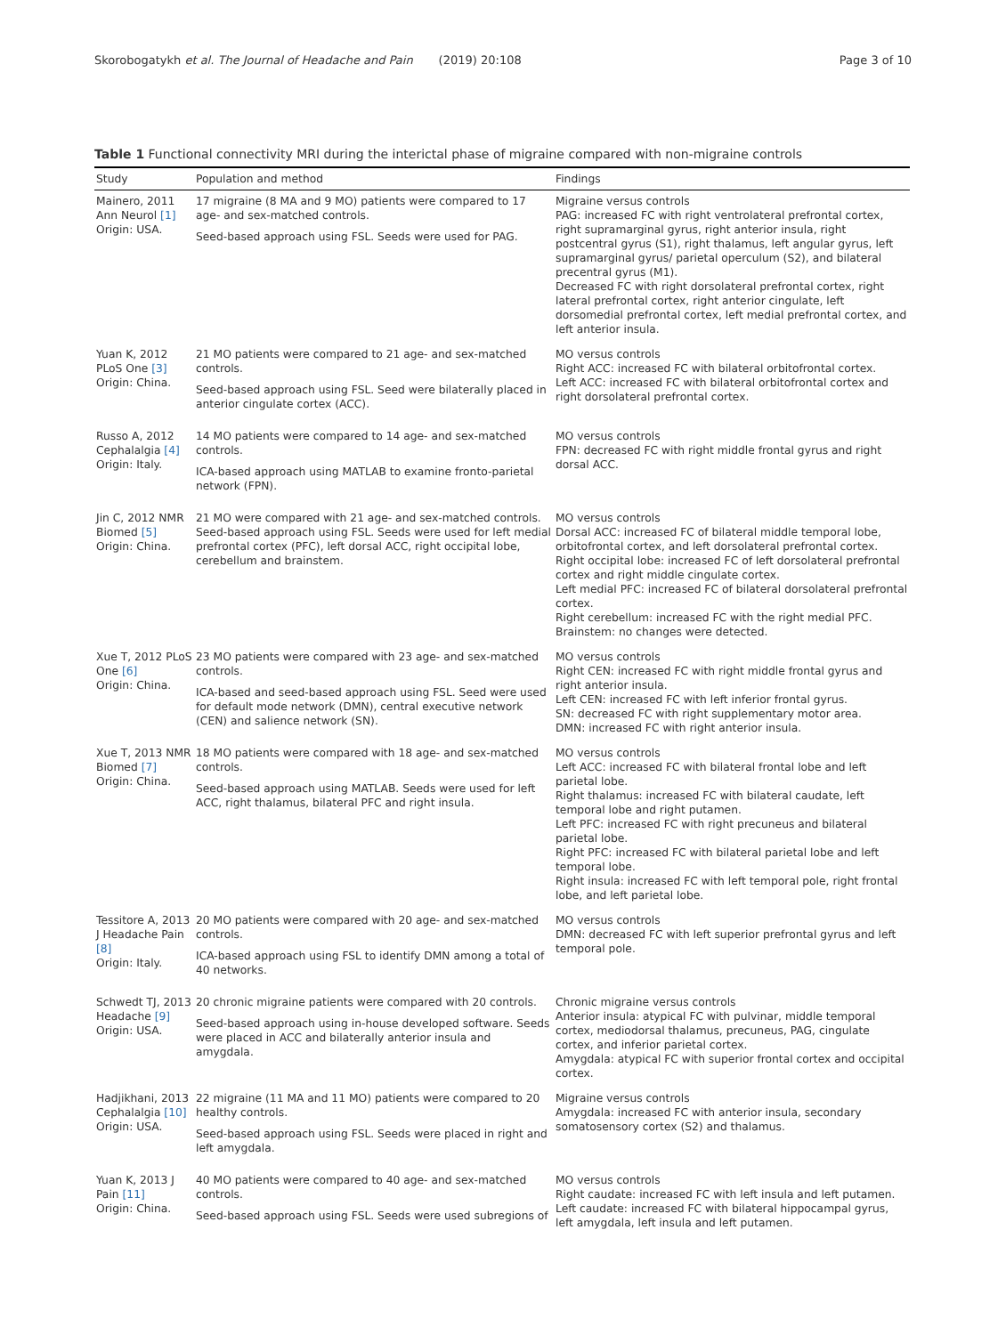Skorobogatykh et al. The Journal of Headache and Pain (2019) 20:108 Page 3 of 10
Table 1 Functional connectivity MRI during the interictal phase of migraine compared with non-migraine controls
| Study | Population and method | Findings |
| --- | --- | --- |
| Mainero, 2011 Ann Neurol [1] Origin: USA. | 17 migraine (8 MA and 9 MO) patients were compared to 17 age- and sex-matched controls. Seed-based approach using FSL. Seeds were used for PAG. | Migraine versus controls PAG: increased FC with right ventrolateral prefrontal cortex, right supramarginal gyrus, right anterior insula, right postcentral gyrus (S1), right thalamus, left angular gyrus, left supramarginal gyrus/ parietal operculum (S2), and bilateral precentral gyrus (M1). Decreased FC with right dorsolateral prefrontal cortex, right lateral prefrontal cortex, right anterior cingulate, left dorsomedial prefrontal cortex, left medial prefrontal cortex, and left anterior insula. |
| Yuan K, 2012 PLoS One [3] Origin: China. | 21 MO patients were compared to 21 age- and sex-matched controls. Seed-based approach using FSL. Seed were bilaterally placed in anterior cingulate cortex (ACC). | MO versus controls Right ACC: increased FC with bilateral orbitofrontal cortex. Left ACC: increased FC with bilateral orbitofrontal cortex and right dorsolateral prefrontal cortex. |
| Russo A, 2012 Cephalalgia [4] Origin: Italy. | 14 MO patients were compared to 14 age- and sex-matched controls. ICA-based approach using MATLAB to examine fronto-parietal network (FPN). | MO versus controls FPN: decreased FC with right middle frontal gyrus and right dorsal ACC. |
| Jin C, 2012 NMR Biomed [5] Origin: China. | 21 MO were compared with 21 age- and sex-matched controls. Seed-based approach using FSL. Seeds were used for left medial prefrontal cortex (PFC), left dorsal ACC, right occipital lobe, cerebellum and brainstem. | MO versus controls Dorsal ACC: increased FC of bilateral middle temporal lobe, orbitofrontal cortex, and left dorsolateral prefrontal cortex. Right occipital lobe: increased FC of left dorsolateral prefrontal cortex and right middle cingulate cortex. Left medial PFC: increased FC of bilateral dorsolateral prefrontal cortex. Right cerebellum: increased FC with the right medial PFC. Brainstem: no changes were detected. |
| Xue T, 2012 PLoS One [6] Origin: China. | 23 MO patients were compared with 23 age- and sex-matched controls. ICA-based and seed-based approach using FSL. Seed were used for default mode network (DMN), central executive network (CEN) and salience network (SN). | MO versus controls Right CEN: increased FC with right middle frontal gyrus and right anterior insula. Left CEN: increased FC with left inferior frontal gyrus. SN: decreased FC with right supplementary motor area. DMN: increased FC with right anterior insula. |
| Xue T, 2013 NMR Biomed [7] Origin: China. | 18 MO patients were compared with 18 age- and sex-matched controls. Seed-based approach using MATLAB. Seeds were used for left ACC, right thalamus, bilateral PFC and right insula. | MO versus controls Left ACC: increased FC with bilateral frontal lobe and left parietal lobe. Right thalamus: increased FC with bilateral caudate, left temporal lobe and right putamen. Left PFC: increased FC with right precuneus and bilateral parietal lobe. Right PFC: increased FC with bilateral parietal lobe and left temporal lobe. Right insula: increased FC with left temporal pole, right frontal lobe, and left parietal lobe. |
| Tessitore A, 2013 J Headache Pain [8] Origin: Italy. | 20 MO patients were compared with 20 age- and sex-matched controls. ICA-based approach using FSL to identify DMN among a total of 40 networks. | MO versus controls DMN: decreased FC with left superior prefrontal gyrus and left temporal pole. |
| Schwedt TJ, 2013 Headache [9] Origin: USA. | 20 chronic migraine patients were compared with 20 controls. Seed-based approach using in-house developed software. Seeds were placed in ACC and bilaterally anterior insula and amygdala. | Chronic migraine versus controls Anterior insula: atypical FC with pulvinar, middle temporal cortex, mediodorsal thalamus, precuneus, PAG, cingulate cortex, and inferior parietal cortex. Amygdala: atypical FC with superior frontal cortex and occipital cortex. |
| Hadjikhani, 2013 Cephalalgia [10] Origin: USA. | 22 migraine (11 MA and 11 MO) patients were compared to 20 healthy controls. Seed-based approach using FSL. Seeds were placed in right and left amygdala. | Migraine versus controls Amygdala: increased FC with anterior insula, secondary somatosensory cortex (S2) and thalamus. |
| Yuan K, 2013 J Pain [11] Origin: China. | 40 MO patients were compared to 40 age- and sex-matched controls. Seed-based approach using FSL. Seeds were used subregions of | MO versus controls Right caudate: increased FC with left insula and left putamen. Left caudate: increased FC with bilateral hippocampal gyrus, left amygdala, left insula and left putamen. |